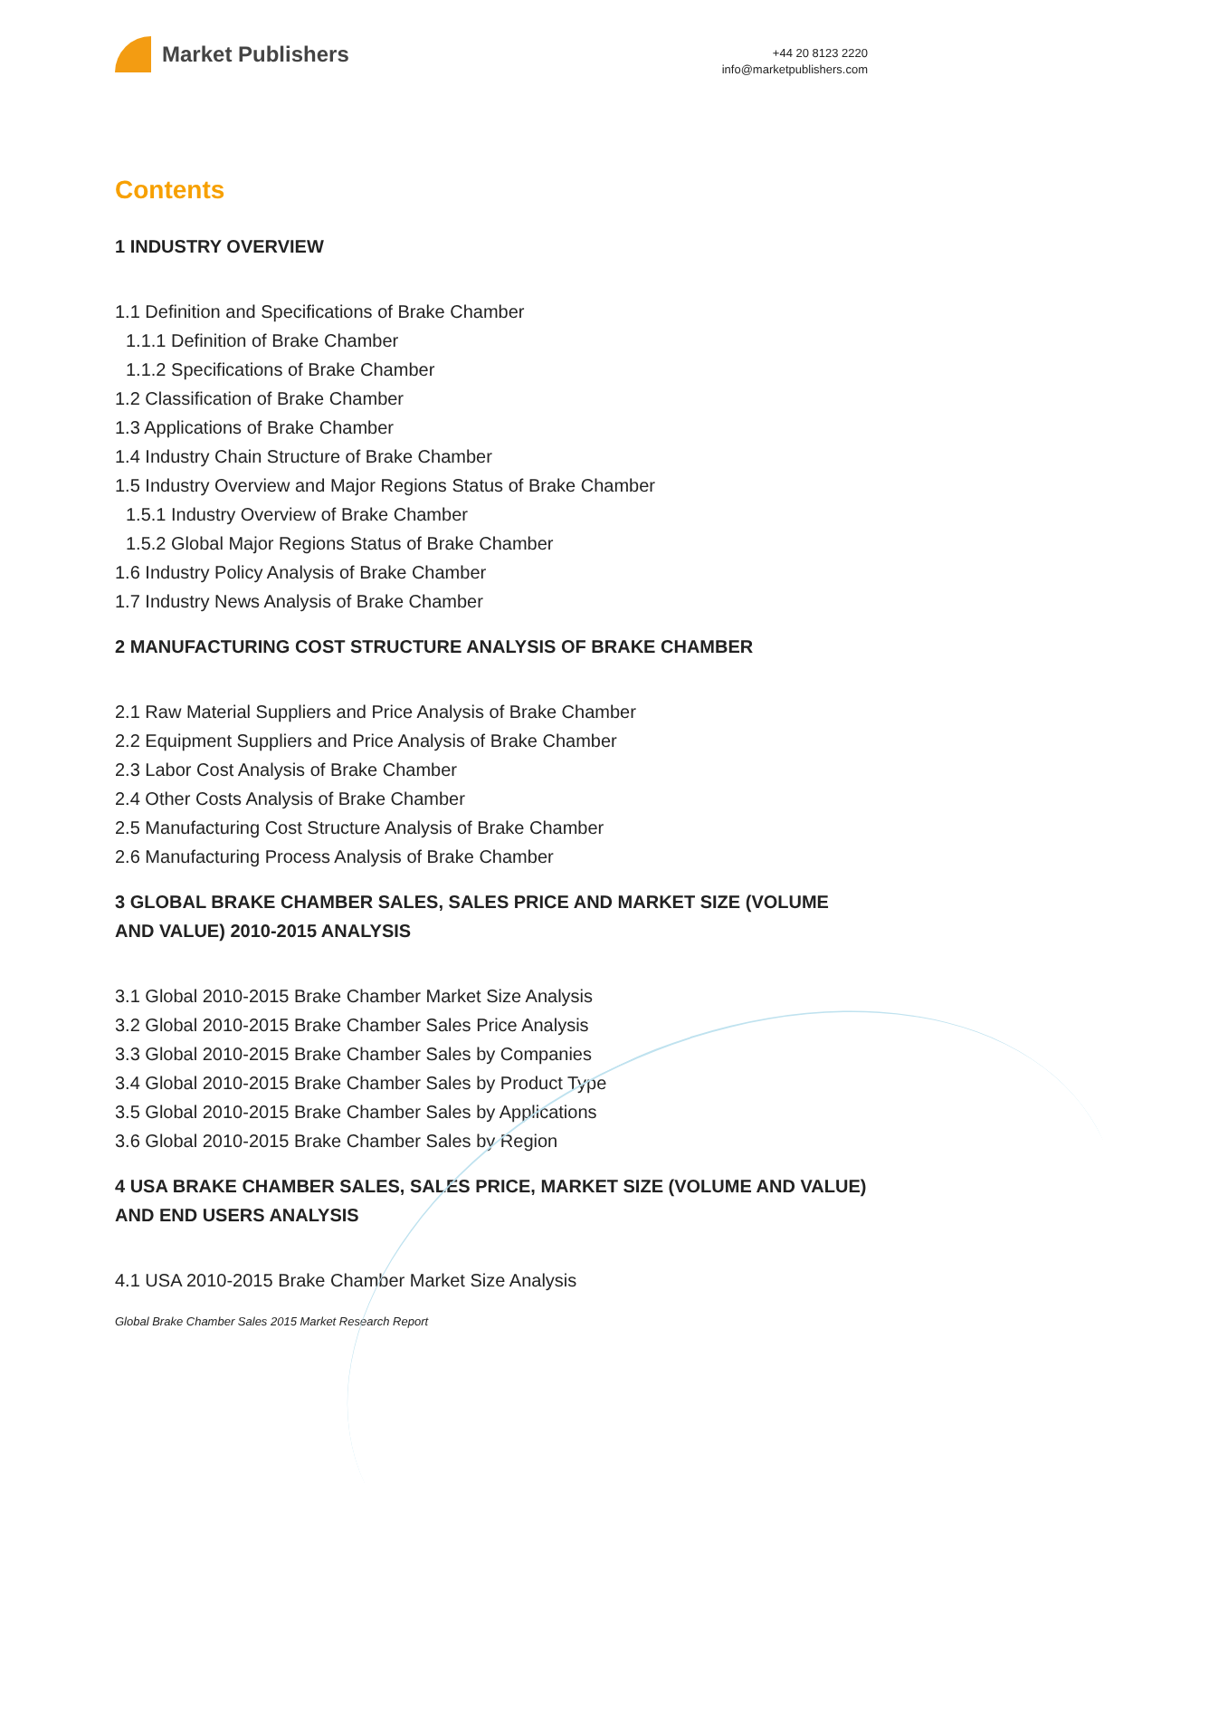Market Publishers
+44 20 8123 2220
info@marketpublishers.com
Contents
1 INDUSTRY OVERVIEW
1.1 Definition and Specifications of Brake Chamber
1.1.1 Definition of Brake Chamber
1.1.2 Specifications of Brake Chamber
1.2 Classification of Brake Chamber
1.3 Applications of Brake Chamber
1.4 Industry Chain Structure of Brake Chamber
1.5 Industry Overview and Major Regions Status of Brake Chamber
1.5.1 Industry Overview of Brake Chamber
1.5.2 Global Major Regions Status of Brake Chamber
1.6 Industry Policy Analysis of Brake Chamber
1.7 Industry News Analysis of Brake Chamber
2 MANUFACTURING COST STRUCTURE ANALYSIS OF BRAKE CHAMBER
2.1 Raw Material Suppliers and Price Analysis of Brake Chamber
2.2 Equipment Suppliers and Price Analysis of Brake Chamber
2.3 Labor Cost Analysis of Brake Chamber
2.4 Other Costs Analysis of Brake Chamber
2.5 Manufacturing Cost Structure Analysis of Brake Chamber
2.6 Manufacturing Process Analysis of Brake Chamber
3 GLOBAL BRAKE CHAMBER SALES, SALES PRICE AND MARKET SIZE (VOLUME AND VALUE) 2010-2015 ANALYSIS
3.1 Global 2010-2015 Brake Chamber Market Size Analysis
3.2 Global 2010-2015 Brake Chamber Sales Price Analysis
3.3 Global 2010-2015 Brake Chamber Sales by Companies
3.4 Global 2010-2015 Brake Chamber Sales by Product Type
3.5 Global 2010-2015 Brake Chamber Sales by Applications
3.6 Global 2010-2015 Brake Chamber Sales by Region
4 USA BRAKE CHAMBER SALES, SALES PRICE, MARKET SIZE (VOLUME AND VALUE) AND END USERS ANALYSIS
4.1 USA 2010-2015 Brake Chamber Market Size Analysis
Global Brake Chamber Sales 2015 Market Research Report